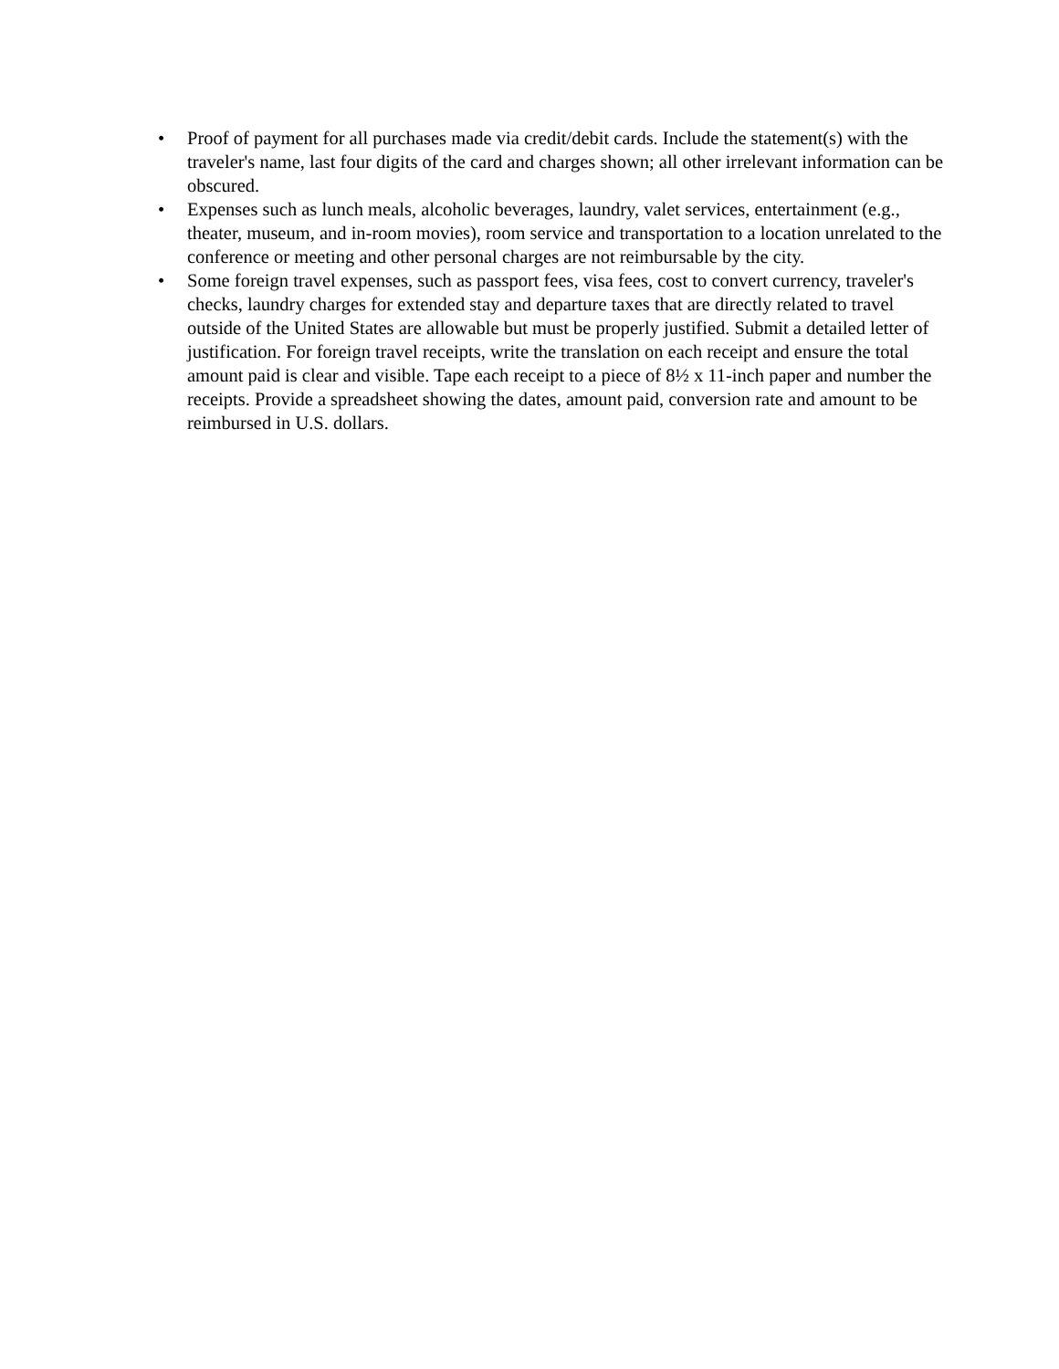• Proof of payment for all purchases made via credit/debit cards. Include the statement(s) with the traveler's name, last four digits of the card and charges shown; all other irrelevant information can be obscured.
• Expenses such as lunch meals, alcoholic beverages, laundry, valet services, entertainment (e.g., theater, museum, and in-room movies), room service and transportation to a location unrelated to the conference or meeting and other personal charges are not reimbursable by the city.
• Some foreign travel expenses, such as passport fees, visa fees, cost to convert currency, traveler's checks, laundry charges for extended stay and departure taxes that are directly related to travel outside of the United States are allowable but must be properly justified. Submit a detailed letter of justification. For foreign travel receipts, write the translation on each receipt and ensure the total amount paid is clear and visible. Tape each receipt to a piece of 8½ x 11-inch paper and number the receipts. Provide a spreadsheet showing the dates, amount paid, conversion rate and amount to be reimbursed in U.S. dollars.